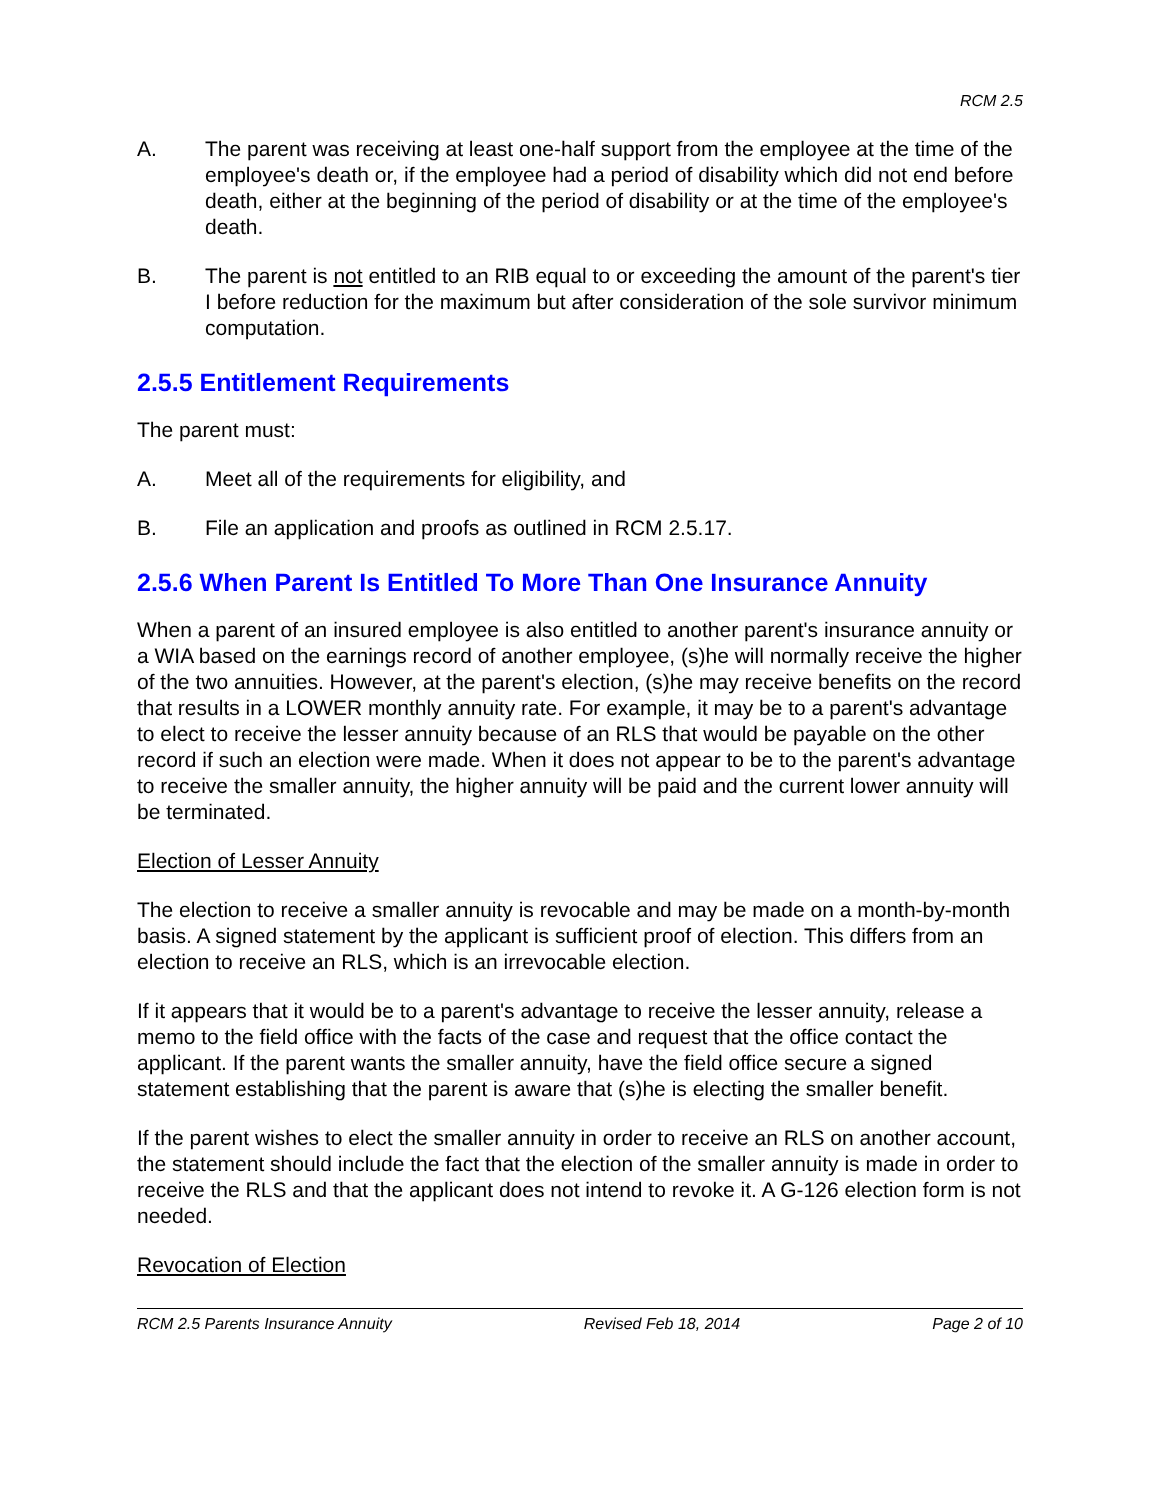RCM 2.5
A. The parent was receiving at least one-half support from the employee at the time of the employee's death or, if the employee had a period of disability which did not end before death, either at the beginning of the period of disability or at the time of the employee's death.
B. The parent is not entitled to an RIB equal to or exceeding the amount of the parent's tier I before reduction for the maximum but after consideration of the sole survivor minimum computation.
2.5.5 Entitlement Requirements
The parent must:
A. Meet all of the requirements for eligibility, and
B. File an application and proofs as outlined in RCM 2.5.17.
2.5.6 When Parent Is Entitled To More Than One Insurance Annuity
When a parent of an insured employee is also entitled to another parent's insurance annuity or a WIA based on the earnings record of another employee, (s)he will normally receive the higher of the two annuities. However, at the parent's election, (s)he may receive benefits on the record that results in a LOWER monthly annuity rate. For example, it may be to a parent's advantage to elect to receive the lesser annuity because of an RLS that would be payable on the other record if such an election were made. When it does not appear to be to the parent's advantage to receive the smaller annuity, the higher annuity will be paid and the current lower annuity will be terminated.
Election of Lesser Annuity
The election to receive a smaller annuity is revocable and may be made on a month-by-month basis. A signed statement by the applicant is sufficient proof of election. This differs from an election to receive an RLS, which is an irrevocable election.
If it appears that it would be to a parent's advantage to receive the lesser annuity, release a memo to the field office with the facts of the case and request that the office contact the applicant. If the parent wants the smaller annuity, have the field office secure a signed statement establishing that the parent is aware that (s)he is electing the smaller benefit.
If the parent wishes to elect the smaller annuity in order to receive an RLS on another account, the statement should include the fact that the election of the smaller annuity is made in order to receive the RLS and that the applicant does not intend to revoke it. A G-126 election form is not needed.
Revocation of Election
RCM 2.5 Parents Insurance Annuity Revised Feb 18, 2014 Page 2 of 10